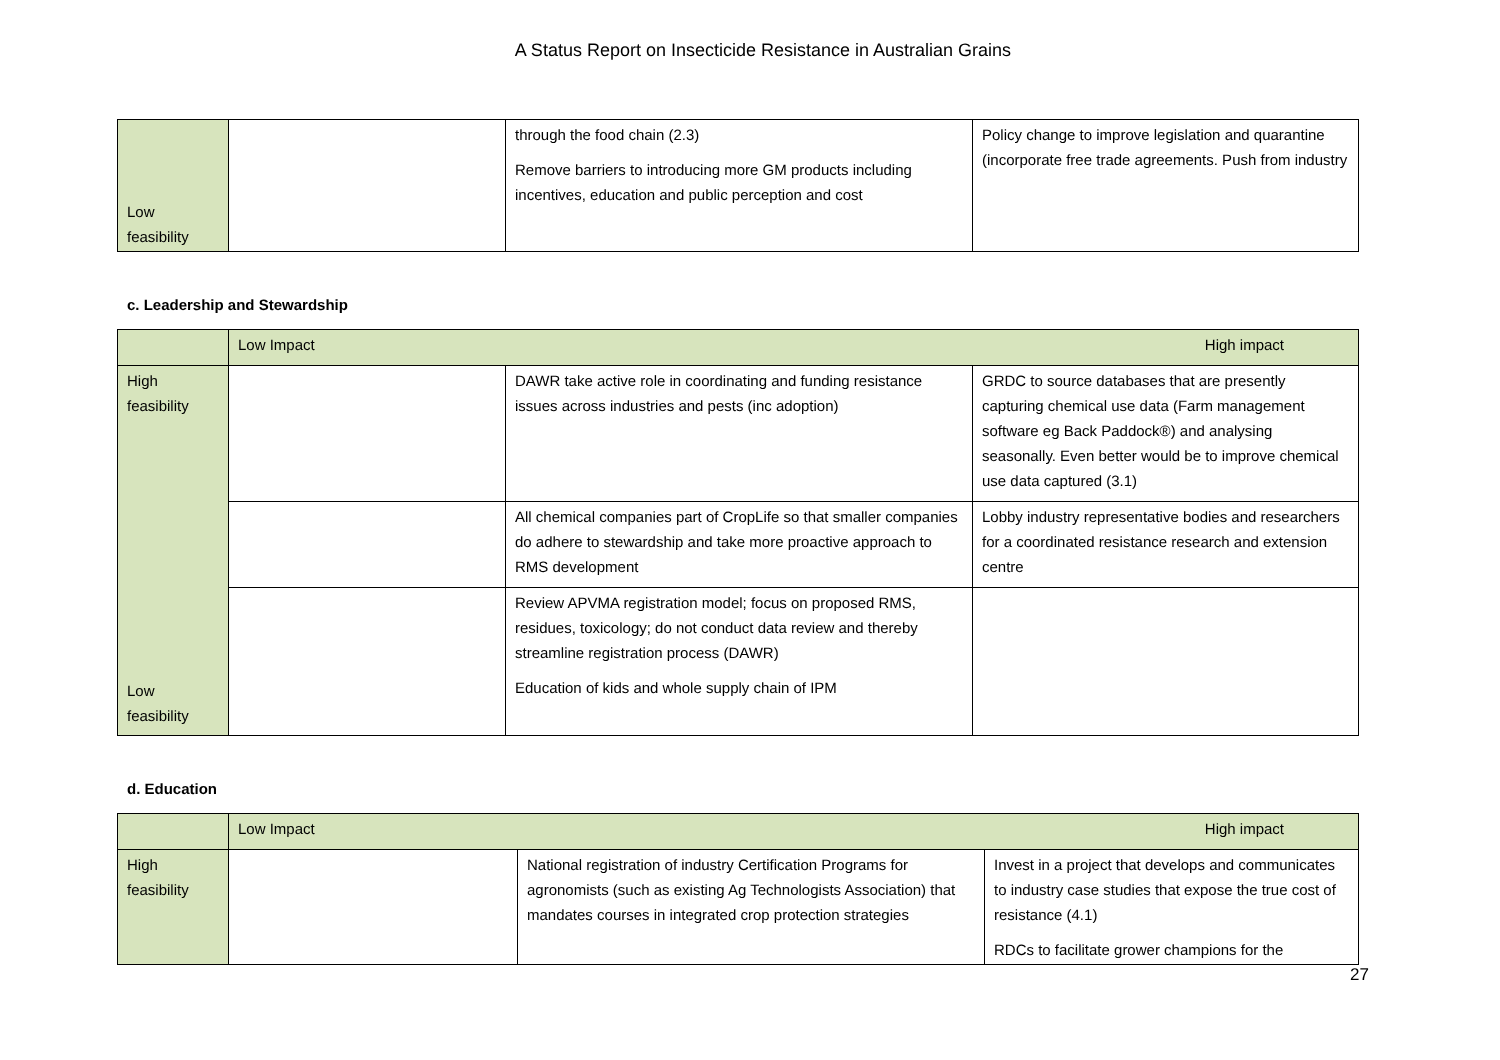A Status Report on Insecticide Resistance in Australian Grains
| Low feasibility | | through the food chain (2.3) Remove barriers to introducing more GM products including incentives, education and public perception and cost | Policy change to improve legislation and quarantine (incorporate free trade agreements. Push from industry |
c. Leadership and Stewardship
| | Low Impact High impact | | |
| High feasibility Low feasibility | | DAWR take active role in coordinating and funding resistance issues across industries and pests (inc adoption) | GRDC to source databases that are presently capturing chemical use data (Farm management software eg Back Paddock®) and analysing seasonally. Even better would be to improve chemical use data captured (3.1) |
| | | All chemical companies part of CropLife so that smaller companies do adhere to stewardship and take more proactive approach to RMS development | Lobby industry representative bodies and researchers for a coordinated resistance research and extension centre |
| | | Review APVMA registration model; focus on proposed RMS, residues, toxicology; do not conduct data review and thereby streamline registration process (DAWR) Education of kids and whole supply chain of IPM | |
d. Education
| | Low Impact High impact | | |
| High feasibility | | National registration of industry Certification Programs for agronomists (such as existing Ag Technologists Association) that mandates courses in integrated crop protection strategies | Invest in a project that develops and communicates to industry case studies that expose the true cost of resistance (4.1) RDCs to facilitate grower champions for the |
27